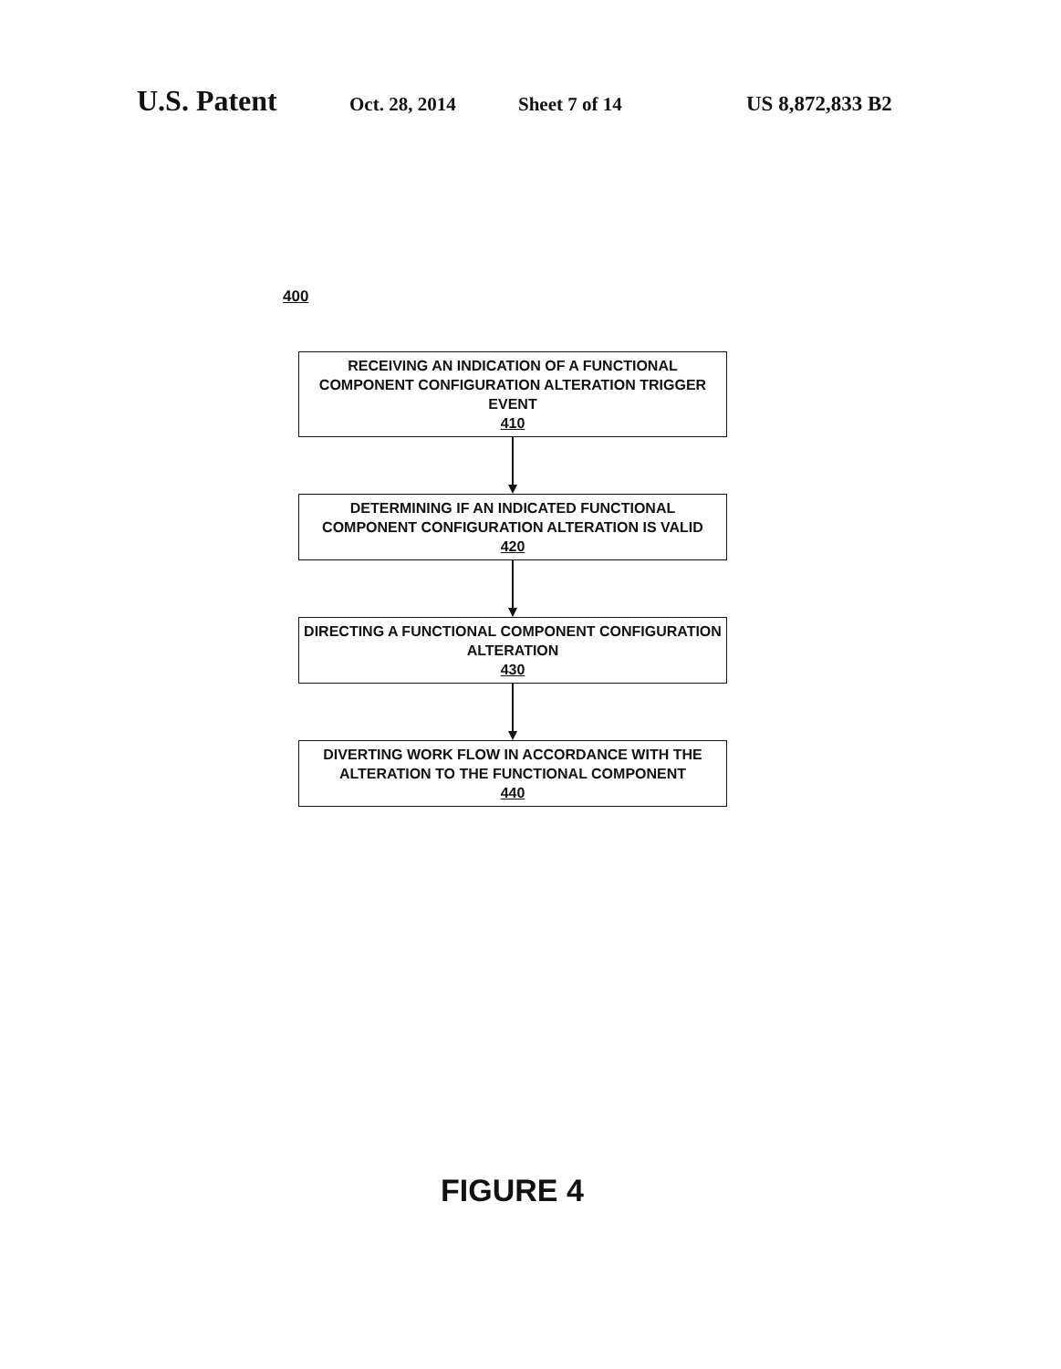U.S. Patent Oct. 28, 2014 Sheet 7 of 14 US 8,872,833 B2
400
RECEIVING AN INDICATION OF A FUNCTIONAL COMPONENT CONFIGURATION ALTERATION TRIGGER EVENT
410
DETERMINING IF AN INDICATED FUNCTIONAL COMPONENT CONFIGURATION ALTERATION IS VALID
420
DIRECTING A FUNCTIONAL COMPONENT CONFIGURATION ALTERATION
430
DIVERTING WORK FLOW IN ACCORDANCE WITH THE ALTERATION TO THE FUNCTIONAL COMPONENT
440
FIGURE 4